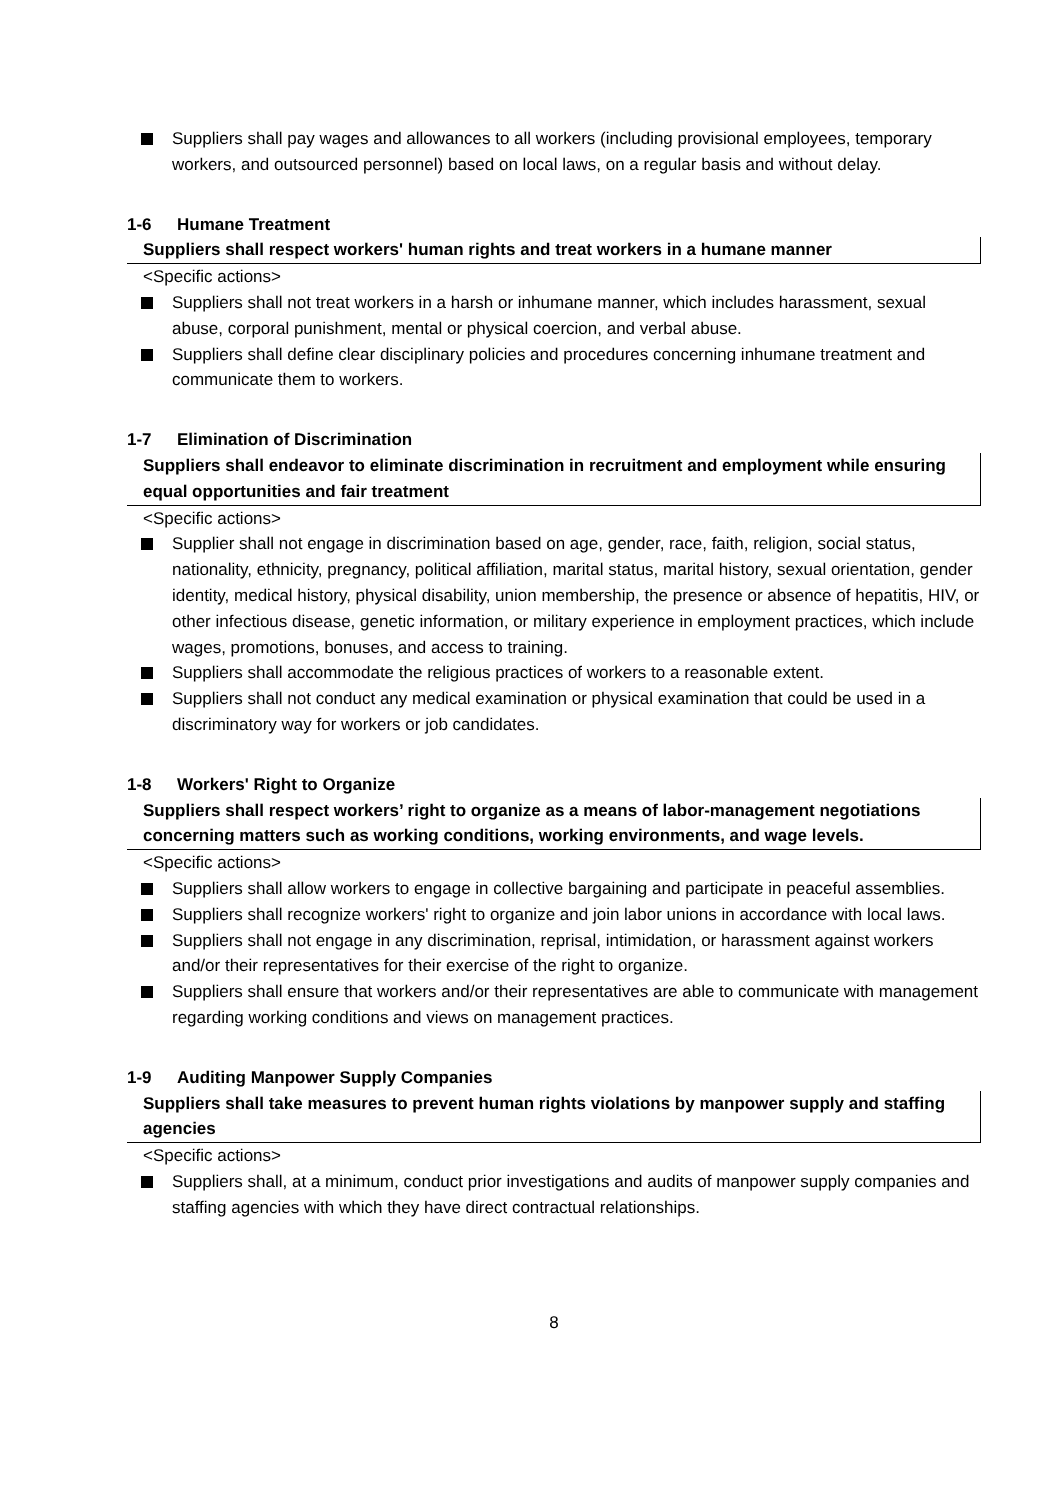Suppliers shall pay wages and allowances to all workers (including provisional employees, temporary workers, and outsourced personnel) based on local laws, on a regular basis and without delay.
1-6 Humane Treatment
Suppliers shall respect workers' human rights and treat workers in a humane manner
<Specific actions>
Suppliers shall not treat workers in a harsh or inhumane manner, which includes harassment, sexual abuse, corporal punishment, mental or physical coercion, and verbal abuse.
Suppliers shall define clear disciplinary policies and procedures concerning inhumane treatment and communicate them to workers.
1-7 Elimination of Discrimination
Suppliers shall endeavor to eliminate discrimination in recruitment and employment while ensuring equal opportunities and fair treatment
<Specific actions>
Supplier shall not engage in discrimination based on age, gender, race, faith, religion, social status, nationality, ethnicity, pregnancy, political affiliation, marital status, marital history, sexual orientation, gender identity, medical history, physical disability, union membership, the presence or absence of hepatitis, HIV, or other infectious disease, genetic information, or military experience in employment practices, which include wages, promotions, bonuses, and access to training.
Suppliers shall accommodate the religious practices of workers to a reasonable extent.
Suppliers shall not conduct any medical examination or physical examination that could be used in a discriminatory way for workers or job candidates.
1-8 Workers' Right to Organize
Suppliers shall respect workers’ right to organize as a means of labor-management negotiations concerning matters such as working conditions, working environments, and wage levels.
<Specific actions>
Suppliers shall allow workers to engage in collective bargaining and participate in peaceful assemblies.
Suppliers shall recognize workers' right to organize and join labor unions in accordance with local laws.
Suppliers shall not engage in any discrimination, reprisal, intimidation, or harassment against workers and/or their representatives for their exercise of the right to organize.
Suppliers shall ensure that workers and/or their representatives are able to communicate with management regarding working conditions and views on management practices.
1-9 Auditing Manpower Supply Companies
Suppliers shall take measures to prevent human rights violations by manpower supply and staffing agencies
<Specific actions>
Suppliers shall, at a minimum, conduct prior investigations and audits of manpower supply companies and staffing agencies with which they have direct contractual relationships.
8